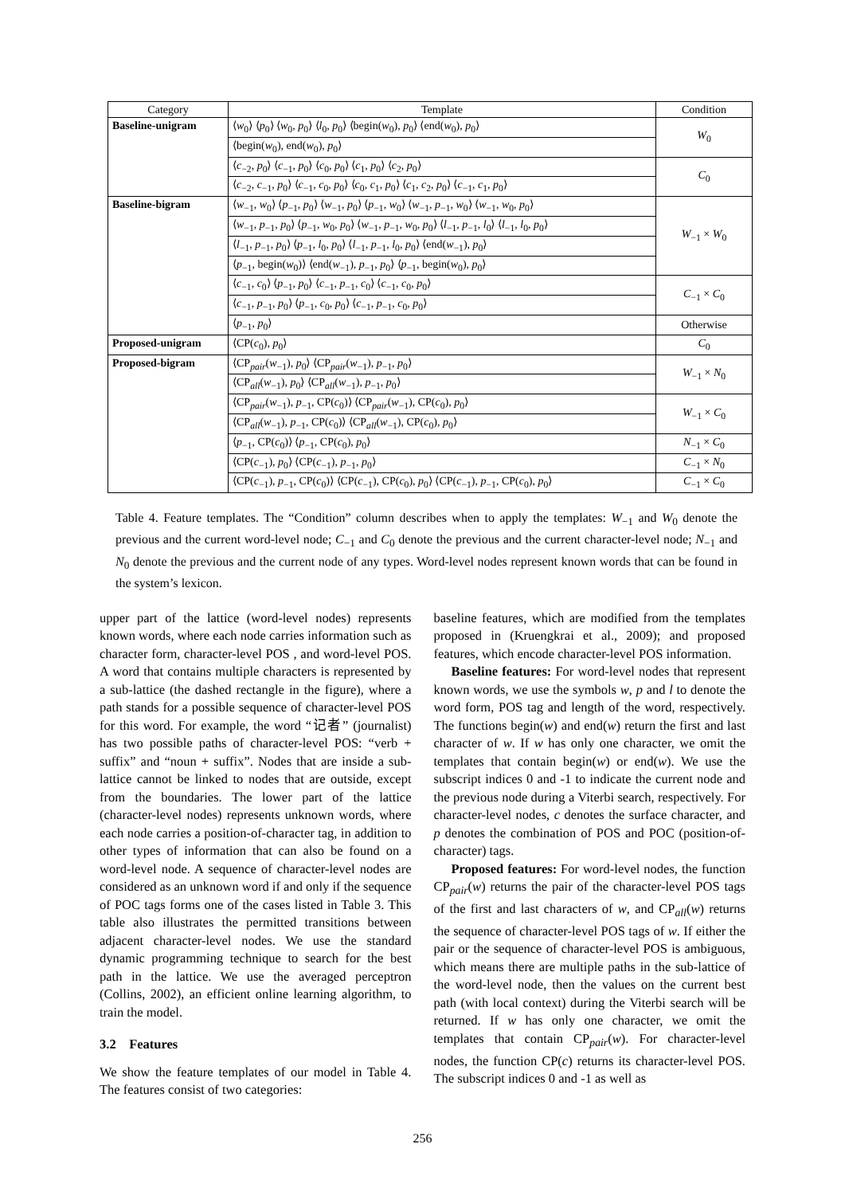| Category | Template | Condition |
| --- | --- | --- |
| Baseline-unigram | ⟨ w<sub>0</sub>⟩ ⟨ p<sub>0</sub>⟩ ⟨ w<sub>0</sub>, p<sub>0</sub>⟩ ⟨ l<sub>0</sub>, p<sub>0</sub>⟩ ⟨begin( w<sub>0</sub>), p<sub>0</sub>⟩ ⟨end( w<sub>0</sub>), p<sub>0</sub>⟩ | W<sub>0</sub> |
| | ⟨begin( w<sub>0</sub>), end( w<sub>0</sub>), p<sub>0</sub>⟩ | |
| | ⟨ c<sub>−2</sub>, p<sub>0</sub>⟩ ⟨ c<sub>−1</sub>, p<sub>0</sub>⟩ ⟨ c<sub>0</sub>, p<sub>0</sub>⟩ ⟨ c<sub>1</sub>, p<sub>0</sub>⟩ ⟨ c<sub>2</sub>, p<sub>0</sub>⟩ | C<sub>0</sub> |
| | ⟨ c<sub>−2</sub>, c<sub>−1</sub>, p<sub>0</sub>⟩ ⟨ c<sub>−1</sub>, c<sub>0</sub>, p<sub>0</sub>⟩ ⟨ c<sub>0</sub>, c<sub>1</sub>, p<sub>0</sub>⟩ ⟨ c<sub>1</sub>, c<sub>2</sub>, p<sub>0</sub>⟩ ⟨ c<sub>−1</sub>, c<sub>1</sub>, p<sub>0</sub>⟩ | |
| Baseline-bigram | ⟨ w<sub>−1</sub>, w<sub>0</sub>⟩ ⟨ p<sub>−1</sub>, p<sub>0</sub>⟩ ⟨ w<sub>−1</sub>, p<sub>0</sub>⟩ ⟨ p<sub>−1</sub>, w<sub>0</sub>⟩ ⟨ w<sub>−1</sub>, p<sub>−1</sub>, w<sub>0</sub>⟩ ⟨ w<sub>−1</sub>, w<sub>0</sub>, p<sub>0</sub>⟩ | W<sub>−1</sub> × W<sub>0</sub> |
| | ⟨ w<sub>−1</sub>, p<sub>−1</sub>, p<sub>0</sub>⟩ ⟨ p<sub>−1</sub>, w<sub>0</sub>, p<sub>0</sub>⟩ ⟨ w<sub>−1</sub>, p<sub>−1</sub>, w<sub>0</sub>, p<sub>0</sub>⟩ ⟨ l<sub>−1</sub>, p<sub>−1</sub>, l<sub>0</sub>⟩ ⟨ l<sub>−1</sub>, l<sub>0</sub>, p<sub>0</sub>⟩ | |
| | ⟨ l<sub>−1</sub>, p<sub>−1</sub>, p<sub>0</sub>⟩ ⟨ p<sub>−1</sub>, l<sub>0</sub>, p<sub>0</sub>⟩ ⟨ l<sub>−1</sub>, p<sub>−1</sub>, l<sub>0</sub>, p<sub>0</sub>⟩ ⟨end( w<sub>−1</sub>), p<sub>0</sub>⟩ | |
| | ⟨ p<sub>−1</sub>, begin( w<sub>0</sub>)⟩ ⟨end( w<sub>−1</sub>), p<sub>−1</sub>, p<sub>0</sub>⟩ ⟨ p<sub>−1</sub>, begin( w<sub>0</sub>), p<sub>0</sub>⟩ | |
| | ⟨ c<sub>−1</sub>, c<sub>0</sub>⟩ ⟨ p<sub>−1</sub>, p<sub>0</sub>⟩ ⟨ c<sub>−1</sub>, p<sub>−1</sub>, c<sub>0</sub>⟩ ⟨ c<sub>−1</sub>, c<sub>0</sub>, p<sub>0</sub>⟩ | C<sub>−1</sub> × C<sub>0</sub> |
| | ⟨ c<sub>−1</sub>, p<sub>−1</sub>, p<sub>0</sub>⟩ ⟨ p<sub>−1</sub>, c<sub>0</sub>, p<sub>0</sub>⟩ ⟨ c<sub>−1</sub>, p<sub>−1</sub>, c<sub>0</sub>, p<sub>0</sub>⟩ | |
| | ⟨ p<sub>−1</sub>, p<sub>0</sub>⟩ | Otherwise |
| Proposed-unigram | ⟨CP( c<sub>0</sub>), p<sub>0</sub>⟩ | C<sub>0</sub> |
| Proposed-bigram | ⟨CP<sub>pair</sub>( w<sub>−1</sub>), p<sub>0</sub>⟩ ⟨CP<sub>pair</sub>( w<sub>−1</sub>), p<sub>−1</sub>, p<sub>0</sub>⟩ | W<sub>−1</sub> × N<sub>0</sub> |
| | ⟨CP<sub>all</sub>( w<sub>−1</sub>), p<sub>0</sub>⟩ ⟨CP<sub>all</sub>( w<sub>−1</sub>), p<sub>−1</sub>, p<sub>0</sub>⟩ | |
| | ⟨CP<sub>pair</sub>( w<sub>−1</sub>), p<sub>−1</sub>, CP( c<sub>0</sub>)⟩ ⟨CP<sub>pair</sub>( w<sub>−1</sub>), CP( c<sub>0</sub>), p<sub>0</sub>⟩ | W<sub>−1</sub> × C<sub>0</sub> |
| | ⟨CP<sub>all</sub>( w<sub>−1</sub>), p<sub>−1</sub>, CP( c<sub>0</sub>)⟩ ⟨CP<sub>all</sub>( w<sub>−1</sub>), CP( c<sub>0</sub>), p<sub>0</sub>⟩ | |
| | ⟨ p<sub>−1</sub>, CP( c<sub>0</sub>)⟩ ⟨ p<sub>−1</sub>, CP( c<sub>0</sub>), p<sub>0</sub>⟩ | N<sub>−1</sub> × C<sub>0</sub> |
| | ⟨CP( c<sub>−1</sub>), p<sub>0</sub>⟩ ⟨CP( c<sub>−1</sub>), p<sub>−1</sub>, p<sub>0</sub>⟩ | C<sub>−1</sub> × N<sub>0</sub> |
| | ⟨CP( c<sub>−1</sub>), p<sub>−1</sub>, CP( c<sub>0</sub>)⟩ ⟨CP( c<sub>−1</sub>), CP( c<sub>0</sub>), p<sub>0</sub>⟩ ⟨CP( c<sub>−1</sub>), p<sub>−1</sub>, CP( c<sub>0</sub>), p<sub>0</sub>⟩ | C<sub>−1</sub> × C<sub>0</sub> |
Table 4. Feature templates. The “Condition” column describes when to apply the templates: W<sub>−1</sub> and W<sub>0</sub> denote the previous and the current word-level node; C<sub>−1</sub> and C<sub>0</sub> denote the previous and the current character-level node; N<sub>−1</sub> and N<sub>0</sub> denote the previous and the current node of any types. Word-level nodes represent known words that can be found in the system’s lexicon.
upper part of the lattice (word-level nodes) represents known words, where each node carries information such as character form, character-level POS , and word-level POS. A word that contains multiple characters is represented by a sub-lattice (the dashed rectangle in the figure), where a path stands for a possible sequence of character-level POS for this word. For example, the word “记者” (journalist) has two possible paths of character-level POS: “verb + suffix” and “noun + suffix”. Nodes that are inside a sub-lattice cannot be linked to nodes that are outside, except from the boundaries. The lower part of the lattice (character-level nodes) represents unknown words, where each node carries a position-of-character tag, in addition to other types of information that can also be found on a word-level node. A sequence of character-level nodes are considered as an unknown word if and only if the sequence of POC tags forms one of the cases listed in Table 3. This table also illustrates the permitted transitions between adjacent character-level nodes. We use the standard dynamic programming technique to search for the best path in the lattice. We use the averaged perceptron (Collins, 2002), an efficient online learning algorithm, to train the model.
3.2 Features
We show the feature templates of our model in Table 4. The features consist of two categories:
baseline features, which are modified from the templates proposed in (Kruengkrai et al., 2009); and proposed features, which encode character-level POS information.
Baseline features: For word-level nodes that represent known words, we use the symbols w, p and l to denote the word form, POS tag and length of the word, respectively. The functions begin(w) and end(w) return the first and last character of w. If w has only one character, we omit the templates that contain begin(w) or end(w). We use the subscript indices 0 and -1 to indicate the current node and the previous node during a Viterbi search, respectively. For character-level nodes, c denotes the surface character, and p denotes the combination of POS and POC (position-of-character) tags.
Proposed features: For word-level nodes, the function CP<sub>pair</sub>(w) returns the pair of the character-level POS tags of the first and last characters of w, and CP<sub>all</sub>(w) returns the sequence of character-level POS tags of w. If either the pair or the sequence of character-level POS is ambiguous, which means there are multiple paths in the sub-lattice of the word-level node, then the values on the current best path (with local context) during the Viterbi search will be returned. If w has only one character, we omit the templates that contain CP<sub>pair</sub>(w). For character-level nodes, the function CP(c) returns its character-level POS. The subscript indices 0 and -1 as well as
256